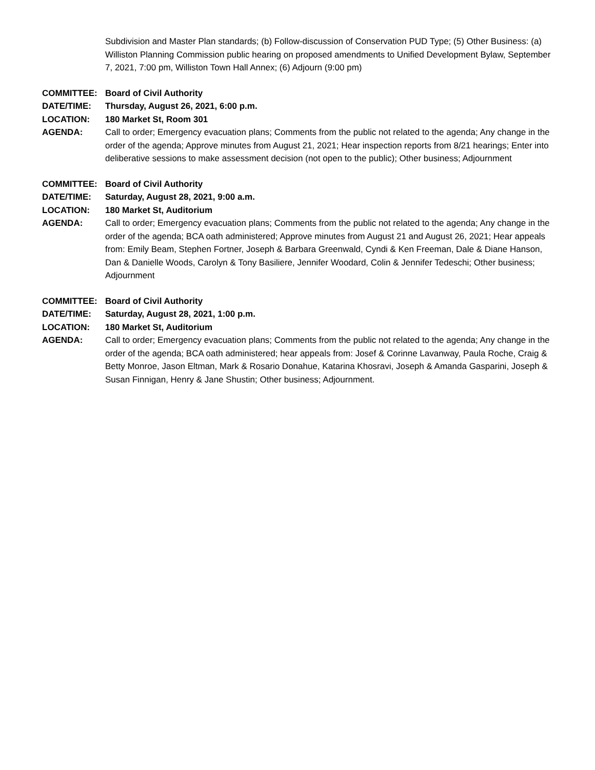Subdivision and Master Plan standards; (b) Follow-discussion of Conservation PUD Type; (5) Other Business: (a) Williston Planning Commission public hearing on proposed amendments to Unified Development Bylaw, September 7, 2021, 7:00 pm, Williston Town Hall Annex; (6) Adjourn (9:00 pm)
COMMITTEE: Board of Civil Authority
DATE/TIME: Thursday, August 26, 2021, 6:00 p.m.
LOCATION: 180 Market St, Room 301
AGENDA: Call to order; Emergency evacuation plans; Comments from the public not related to the agenda; Any change in the order of the agenda; Approve minutes from August 21, 2021; Hear inspection reports from 8/21 hearings; Enter into deliberative sessions to make assessment decision (not open to the public); Other business; Adjournment
COMMITTEE: Board of Civil Authority
DATE/TIME: Saturday, August 28, 2021, 9:00 a.m.
LOCATION: 180 Market St, Auditorium
AGENDA: Call to order; Emergency evacuation plans; Comments from the public not related to the agenda; Any change in the order of the agenda; BCA oath administered; Approve minutes from August 21 and August 26, 2021; Hear appeals from: Emily Beam, Stephen Fortner, Joseph & Barbara Greenwald, Cyndi & Ken Freeman, Dale & Diane Hanson, Dan & Danielle Woods, Carolyn & Tony Basiliere, Jennifer Woodard, Colin & Jennifer Tedeschi; Other business; Adjournment
COMMITTEE: Board of Civil Authority
DATE/TIME: Saturday, August 28, 2021, 1:00 p.m.
LOCATION: 180 Market St, Auditorium
AGENDA: Call to order; Emergency evacuation plans; Comments from the public not related to the agenda; Any change in the order of the agenda; BCA oath administered; hear appeals from: Josef & Corinne Lavanway, Paula Roche, Craig & Betty Monroe, Jason Eltman, Mark & Rosario Donahue, Katarina Khosravi, Joseph & Amanda Gasparini, Joseph & Susan Finnigan, Henry & Jane Shustin; Other business; Adjournment.